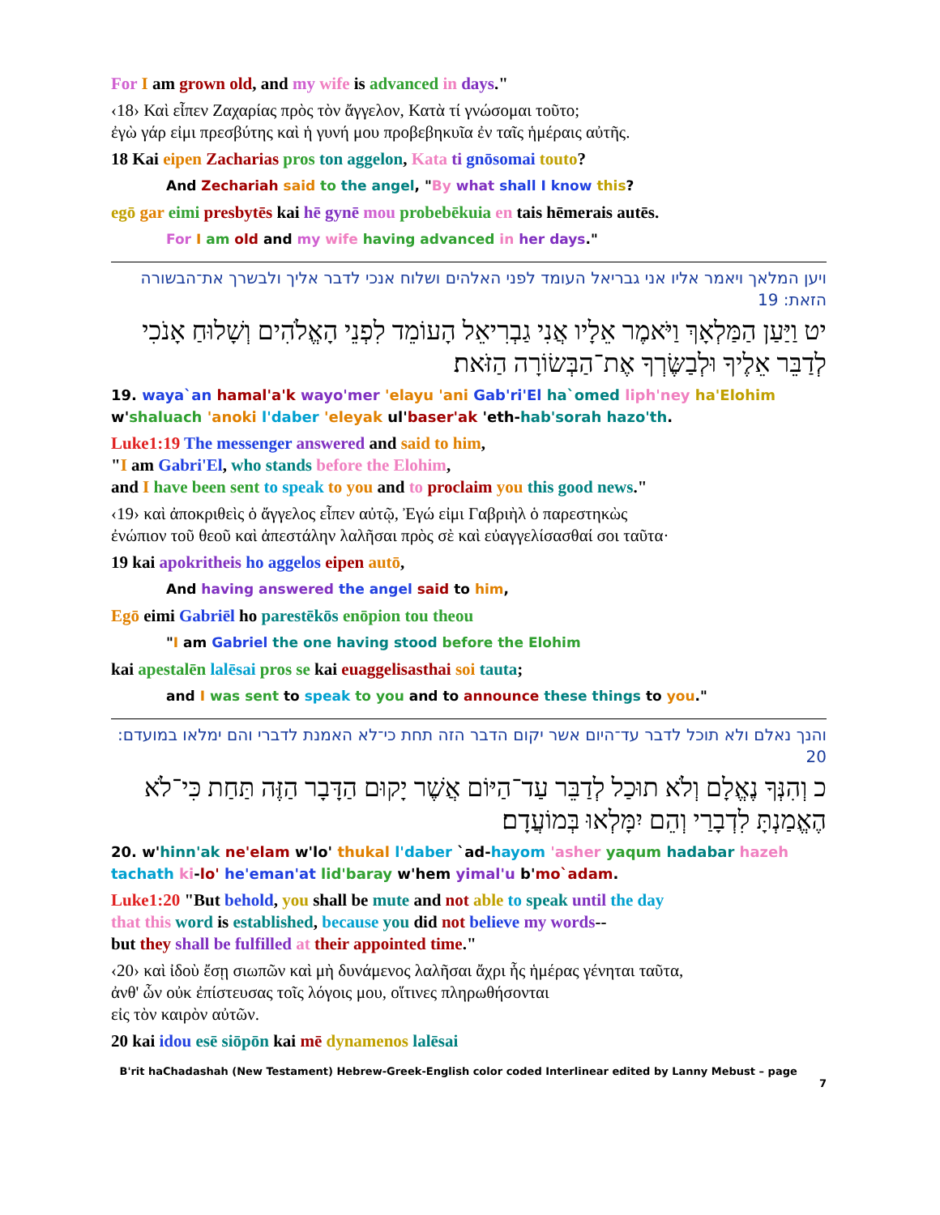For I am grown old, and my wife is advanced in days."
‹18› Καὶ εἶπεν Ζαχαρίας πρὸς τὸν ἄγγελον, Κατὰ τί γνώσομαι τοῦτο;
ἐγὼ γάρ εἰμι πρεσβύτης καὶ ἡ γυνή μου προβεβηκυῖα ἐν ταῖς ἡμέραις αὐτῆς.
18 Kai eipen Zacharias pros ton aggelon, Kata ti gnōsomai touto?
And Zechariah said to the angel, "By what shall I know this?
egō gar eimi presbytēs kai hē gynē mou probebēkuia en tais hēmerais autēs.
For I am old and my wife having advanced in her days."
ויען המלאך ויאמר אליו אני גבריאל העומד לפני האלהים ושלוח אנכי לדבר אליך ולבשרך את־הבשורה הזאת: 19
יט וַיַּעַן הַמַּלְאָךְ וַיֹּאמֶר אֵלָיו אֲנִי גַבְרִיאֵל הָעוֹמֵד לִפְנֵי הָאֱלֹהִים וְשָׁלוּחַ אָנֹכִי לְדַבֵּר אֵלֶיךָ וּלְבַשֶּׂרְךָ אֶת־הַבְּשׂוֹרָה הַזֹּאת׃
19. waya`an hamal'a'k wayo'mer 'elayu 'ani Gab'ri'El ha`omed liph'ney ha'Elohim w'shaluach 'anoki l'daber 'eleyak ul'baser'ak 'eth-hab'sorah hazo'th.
Luke1:19 The messenger answered and said to him,
"I am Gabri'El, who stands before the Elohim,
and I have been sent to speak to you and to proclaim you this good news."
‹19› καὶ ἀποκριθεὶς ὁ ἄγγελος εἶπεν αὐτῷ, Ἐγώ εἰμι Γαβριὴλ ὁ παρεστηκὼς
ἐνώπιον τοῦ θεοῦ καὶ ἀπεστάλην λαλῆσαι πρὸς σὲ καὶ εὐαγγελίσασθαί σοι ταῦτα·
19 kai apokritheis ho aggelos eipen autō,
And having answered the angel said to him,
Egō eimi Gabriēl ho parestēkōs enōpion tou theou
"I am Gabriel the one having stood before the Elohim
kai apestalēn lalēsai pros se kai euaggelisasthai soi tauta;
and I was sent to speak to you and to announce these things to you."
והנך נאלם ולא תוכל לדבר עד־היום אשר יקום הדבר הזה תחת כי־לא האמנת לדברי והם ימלאו במועדם: 20
כ וְהִנְּךָ נֶאֱלָם וְלֹא תוּכַל לְדַבֵּר עַד־הַיּוֹם אֲשֶׁר יָקוּם הַדָּבָר הַזֶּה תַּחַת כִּי־לֹא הֶאֱמַנְתָּ לִדְבָרַי וְהֵם יִמָּלְאוּ בְּמוֹעֲדָם׃
20. w'hinn'ak ne'elam w'lo' thukal l'daber `ad-hayom 'asher yaqum hadabar hazeh tachath ki-lo' he'eman'at lid'baray w'hem yimal'u b'mo`adam.
Luke1:20 "But behold, you shall be mute and not able to speak until the day
that this word is established, because you did not believe my words--
but they shall be fulfilled at their appointed time."
‹20› καὶ ἰδοὺ ἔσῃ σιωπῶν καὶ μὴ δυνάμενος λαλῆσαι ἄχρι ἧς ἡμέρας γένηται ταῦτα,
ἀνθ' ὧν οὐκ ἐπίστευσας τοῖς λόγοις μου, οἵτινες πληρωθήσονται
εἰς τὸν καιρὸν αὐτῶν.
20 kai idou esē siōpōn kai mē dynamenos lalēsai
B'rit haChadashah (New Testament) Hebrew-Greek-English color coded Interlinear edited by Lanny Mebust – page 7